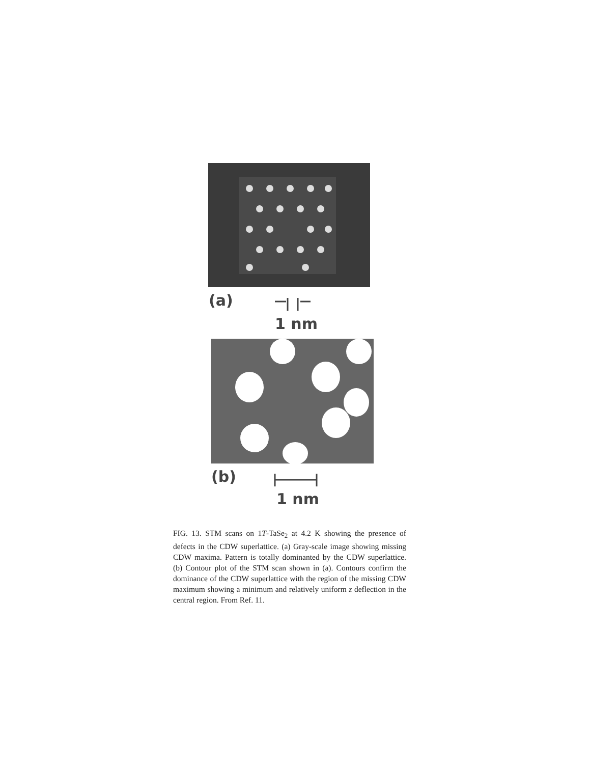(a)
1 nm
(b)
1 nm
FIG. 13. STM scans on 1T-TaSe<sub>2</sub> at 4.2 K showing the presence of defects in the CDW superlattice. (a) Gray-scale image showing missing CDW maxima. Pattern is totally dominanted by the CDW superlattice. (b) Contour plot of the STM scan shown in (a). Contours confirm the dominance of the CDW superlattice with the region of the missing CDW maximum showing a minimum and relatively uniform z deflection in the central region. From Ref. 11.